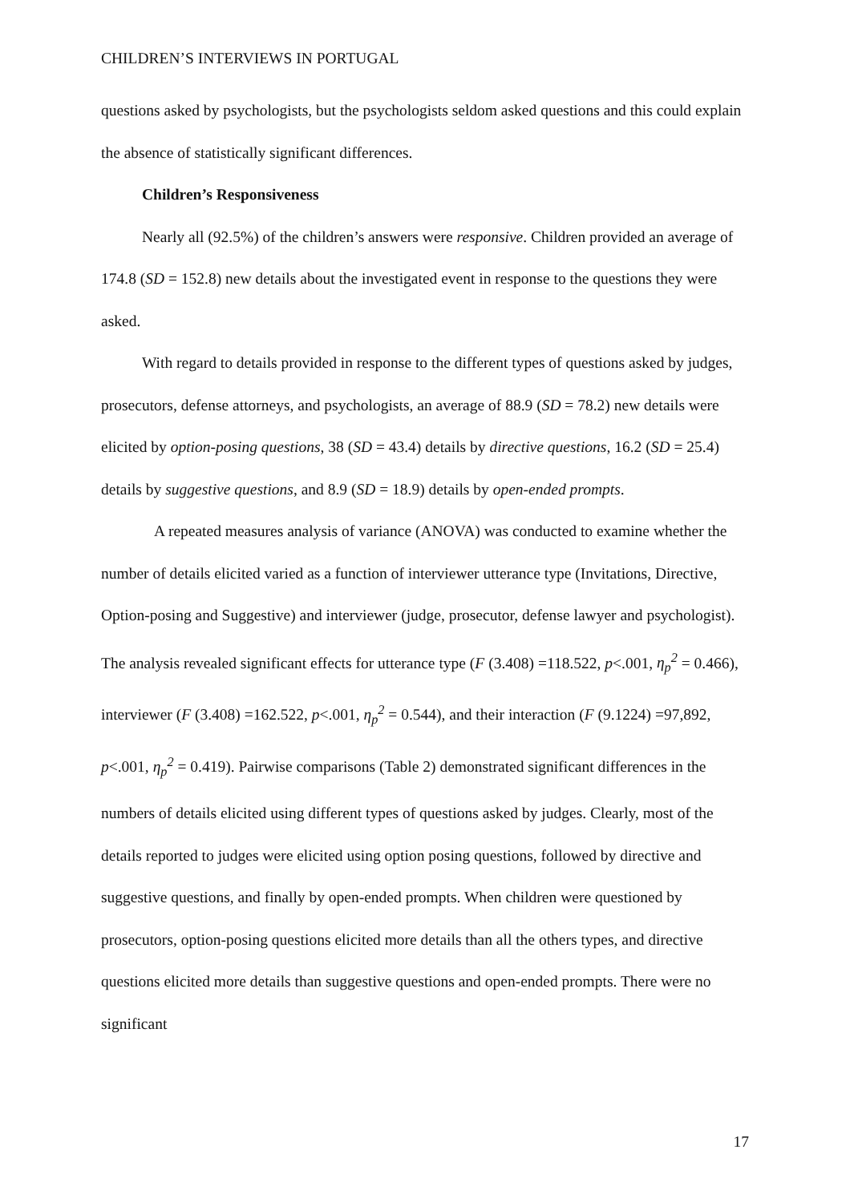CHILDREN’S INTERVIEWS IN PORTUGAL
questions asked by psychologists, but the psychologists seldom asked questions and this could explain the absence of statistically significant differences.
Children’s Responsiveness
Nearly all (92.5%) of the children’s answers were responsive. Children provided an average of 174.8 (SD = 152.8) new details about the investigated event in response to the questions they were asked.
With regard to details provided in response to the different types of questions asked by judges, prosecutors, defense attorneys, and psychologists, an average of 88.9 (SD = 78.2) new details were elicited by option-posing questions, 38 (SD = 43.4) details by directive questions, 16.2 (SD = 25.4) details by suggestive questions, and 8.9 (SD = 18.9) details by open-ended prompts.
A repeated measures analysis of variance (ANOVA) was conducted to examine whether the number of details elicited varied as a function of interviewer utterance type (Invitations, Directive, Option-posing and Suggestive) and interviewer (judge, prosecutor, defense lawyer and psychologist). The analysis revealed significant effects for utterance type (F (3.408) =118.522, p<.001, η<sub>p</sub><sup>2</sup> = 0.466), interviewer (F (3.408) =162.522, p<.001, η<sub>p</sub><sup>2</sup> = 0.544), and their interaction (F (9.1224) =97,892, p<.001, η<sub>p</sub><sup>2</sup> = 0.419). Pairwise comparisons (Table 2) demonstrated significant differences in the numbers of details elicited using different types of questions asked by judges. Clearly, most of the details reported to judges were elicited using option posing questions, followed by directive and suggestive questions, and finally by open-ended prompts. When children were questioned by prosecutors, option-posing questions elicited more details than all the others types, and directive questions elicited more details than suggestive questions and open-ended prompts. There were no significant
17